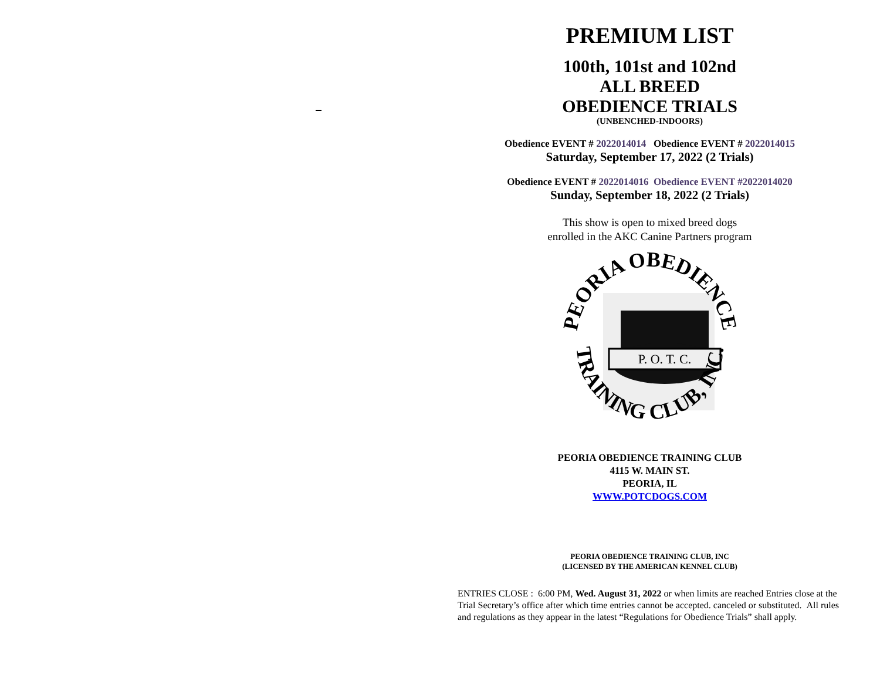PREMIUM LIST
100th, 101st and 102nd
ALL BREED
OBEDIENCE TRIALS
(UNBENCHED-INDOORS)
Obedience EVENT # 2022014014 Obedience EVENT # 2022014015
Saturday, September 17, 2022 (2 Trials)
Obedience EVENT # 2022014016 Obedience EVENT #2022014020
Sunday, September 18, 2022 (2 Trials)
This show is open to mixed breed dogs
enrolled in the AKC Canine Partners program
P. O. T. C.
PEORIA OBEDIENCE
TRAINING CLUB, INC.
PEORIA OBEDIENCE TRAINING CLUB
4115 W. MAIN ST.
PEORIA, IL
WWW.POTCDOGS.COM
PEORIA OBEDIENCE TRAINING CLUB, INC
(LICENSED BY THE AMERICAN KENNEL CLUB)
ENTRIES CLOSE : 6:00 PM, Wed. August 31, 2022 or when limits are reached Entries close at the Trial Secretary’s office after which time entries cannot be accepted. canceled or substituted. All rules and regulations as they appear in the latest “Regulations for Obedience Trials” shall apply.